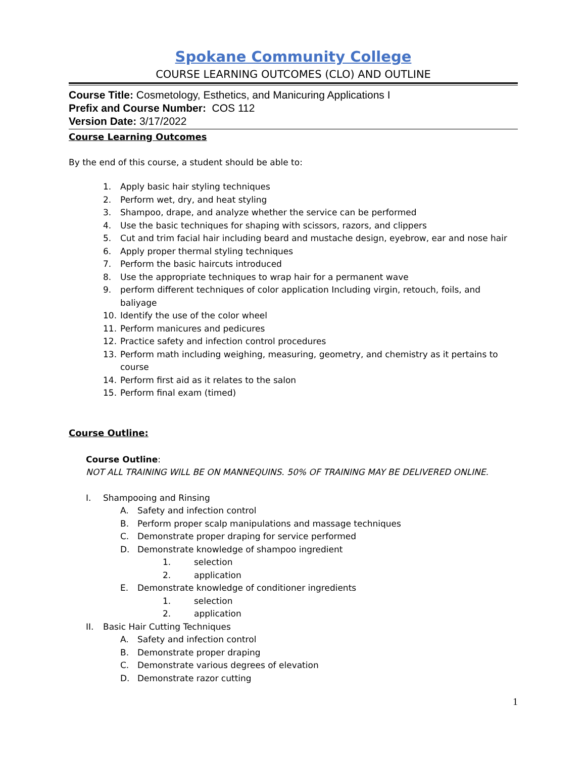Spokane Community College
COURSE LEARNING OUTCOMES (CLO) AND OUTLINE
Course Title: Cosmetology, Esthetics, and Manicuring Applications I
Prefix and Course Number: COS 112
Version Date: 3/17/2022
Course Learning Outcomes
By the end of this course, a student should be able to:
1. Apply basic hair styling techniques
2. Perform wet, dry, and heat styling
3. Shampoo, drape, and analyze whether the service can be performed
4. Use the basic techniques for shaping with scissors, razors, and clippers
5. Cut and trim facial hair including beard and mustache design, eyebrow, ear and nose hair
6. Apply proper thermal styling techniques
7. Perform the basic haircuts introduced
8. Use the appropriate techniques to wrap hair for a permanent wave
9. perform different techniques of color application Including virgin, retouch, foils, and baliyage
10. Identify the use of the color wheel
11. Perform manicures and pedicures
12. Practice safety and infection control procedures
13. Perform math including weighing, measuring, geometry, and chemistry as it pertains to course
14. Perform first aid as it relates to the salon
15. Perform final exam (timed)
Course Outline:
Course Outline:
NOT ALL TRAINING WILL BE ON MANNEQUINS. 50% OF TRAINING MAY BE DELIVERED ONLINE.
I. Shampooing and Rinsing
A. Safety and infection control
B. Perform proper scalp manipulations and massage techniques
C. Demonstrate proper draping for service performed
D. Demonstrate knowledge of shampoo ingredient
1. selection
2. application
E. Demonstrate knowledge of conditioner ingredients
1. selection
2. application
II. Basic Hair Cutting Techniques
A. Safety and infection control
B. Demonstrate proper draping
C. Demonstrate various degrees of elevation
D. Demonstrate razor cutting
1